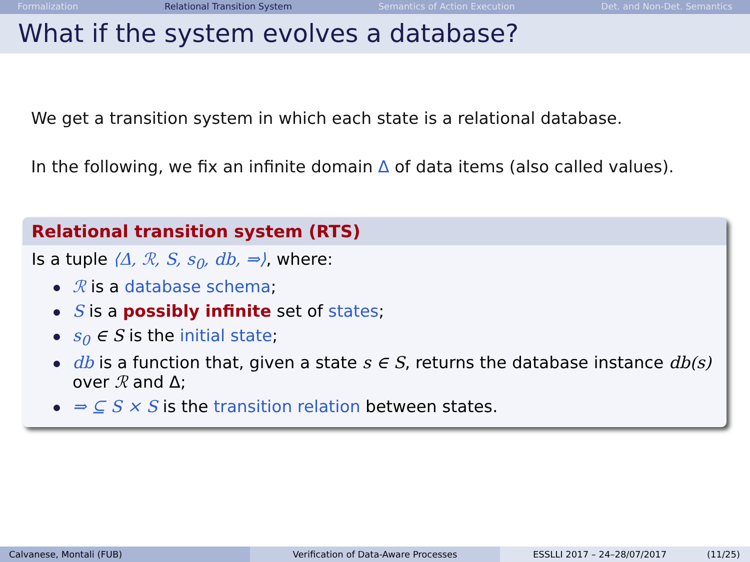Formalization Relational Transition System Semantics of Action Execution Det. and Non-Det. Semantics
What if the system evolves a database?
We get a transition system in which each state is a relational database.
In the following, we fix an infinite domain Δ of data items (also called values).
Relational transition system (RTS)
Is a tuple ⟨Δ, ℛ, S, s<sub>0</sub>, db, ⇒⟩, where:
ℛ is a database schema;
S is a possibly infinite set of states;
s<sub>0</sub> ∈ S is the initial state;
db is a function that, given a state s ∈ S, returns the database instance db(s) over ℛ and Δ;
⇒ ⊆ S × S is the transition relation between states.
Calvanese, Montali (FUB) Verification of Data-Aware Processes ESSLLI 2017 – 24–28/07/2017 (11/25)